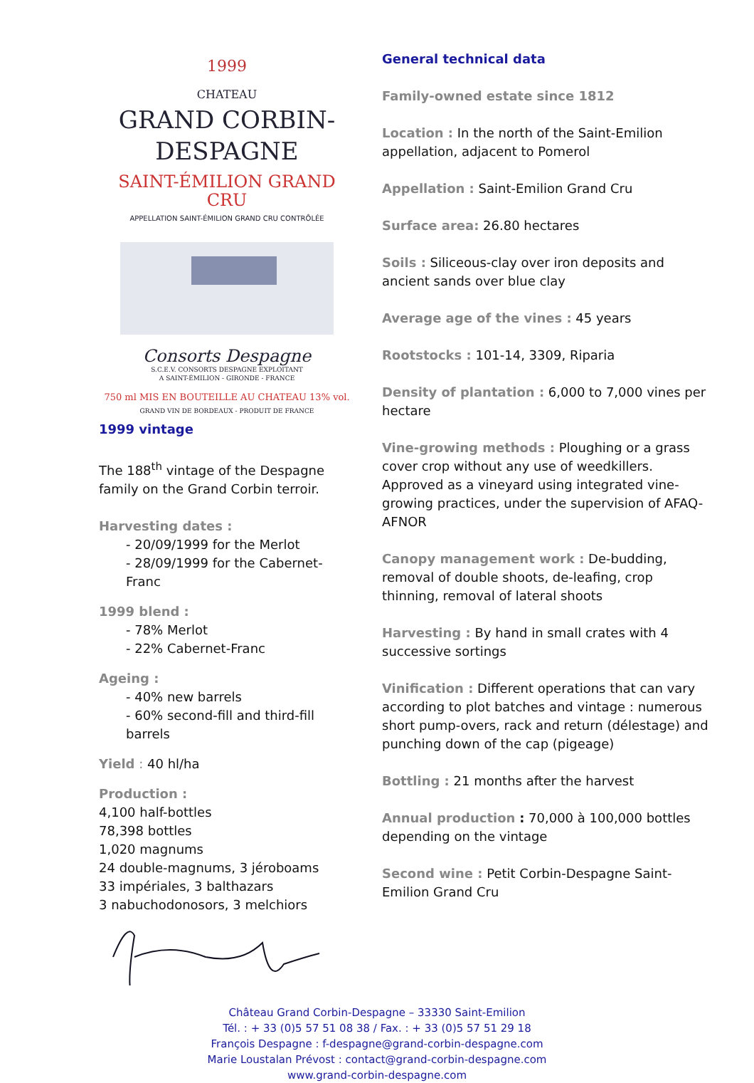1999
CHATEAU
GRAND CORBIN-DESPAGNE
SAINT-ÉMILION GRAND CRU
APPELLATION SAINT-ÉMILION GRAND CRU CONTRÔLÉE
Consorts Despagne
S.C.E.V. CONSORTS DESPAGNE EXPLOITANT
A SAINT-ÉMILION - GIRONDE - FRANCE
750 ml MIS EN BOUTEILLE AU CHATEAU 13% vol.
GRAND VIN DE BORDEAUX - PRODUIT DE FRANCE
1999 vintage
The 188<sup>th</sup> vintage of the Despagne family on the Grand Corbin terroir.
Harvesting dates :
- 20/09/1999 for the Merlot
- 28/09/1999 for the Cabernet-Franc
1999 blend :
- 78% Merlot
- 22% Cabernet-Franc
Ageing :
- 40% new barrels
- 60% second-fill and third-fill barrels
Yield : 40 hl/ha
Production :
4,100 half-bottles
78,398 bottles
1,020 magnums
24 double-magnums, 3 jéroboams
33 impériales, 3 balthazars
3 nabuchodonosors, 3 melchiors
General technical data
Family-owned estate since 1812
Location : In the north of the Saint-Emilion appellation, adjacent to Pomerol
Appellation : Saint-Emilion Grand Cru
Surface area: 26.80 hectares
Soils : Siliceous-clay over iron deposits and ancient sands over blue clay
Average age of the vines : 45 years
Rootstocks : 101-14, 3309, Riparia
Density of plantation : 6,000 to 7,000 vines per hectare
Vine-growing methods : Ploughing or a grass cover crop without any use of weedkillers.
Approved as a vineyard using integrated vine-growing practices, under the supervision of AFAQ-AFNOR
Canopy management work : De-budding, removal of double shoots, de-leafing, crop thinning, removal of lateral shoots
Harvesting : By hand in small crates with 4 successive sortings
Vinification : Different operations that can vary according to plot batches and vintage : numerous short pump-overs, rack and return (délestage) and punching down of the cap (pigeage)
Bottling : 21 months after the harvest
Annual production : 70,000 à 100,000 bottles depending on the vintage
Second wine : Petit Corbin-Despagne Saint-Emilion Grand Cru
Château Grand Corbin-Despagne – 33330 Saint-Emilion
Tél. : + 33 (0)5 57 51 08 38 / Fax. : + 33 (0)5 57 51 29 18
François Despagne : f-despagne@grand-corbin-despagne.com
Marie Loustalan Prévost : contact@grand-corbin-despagne.com
www.grand-corbin-despagne.com